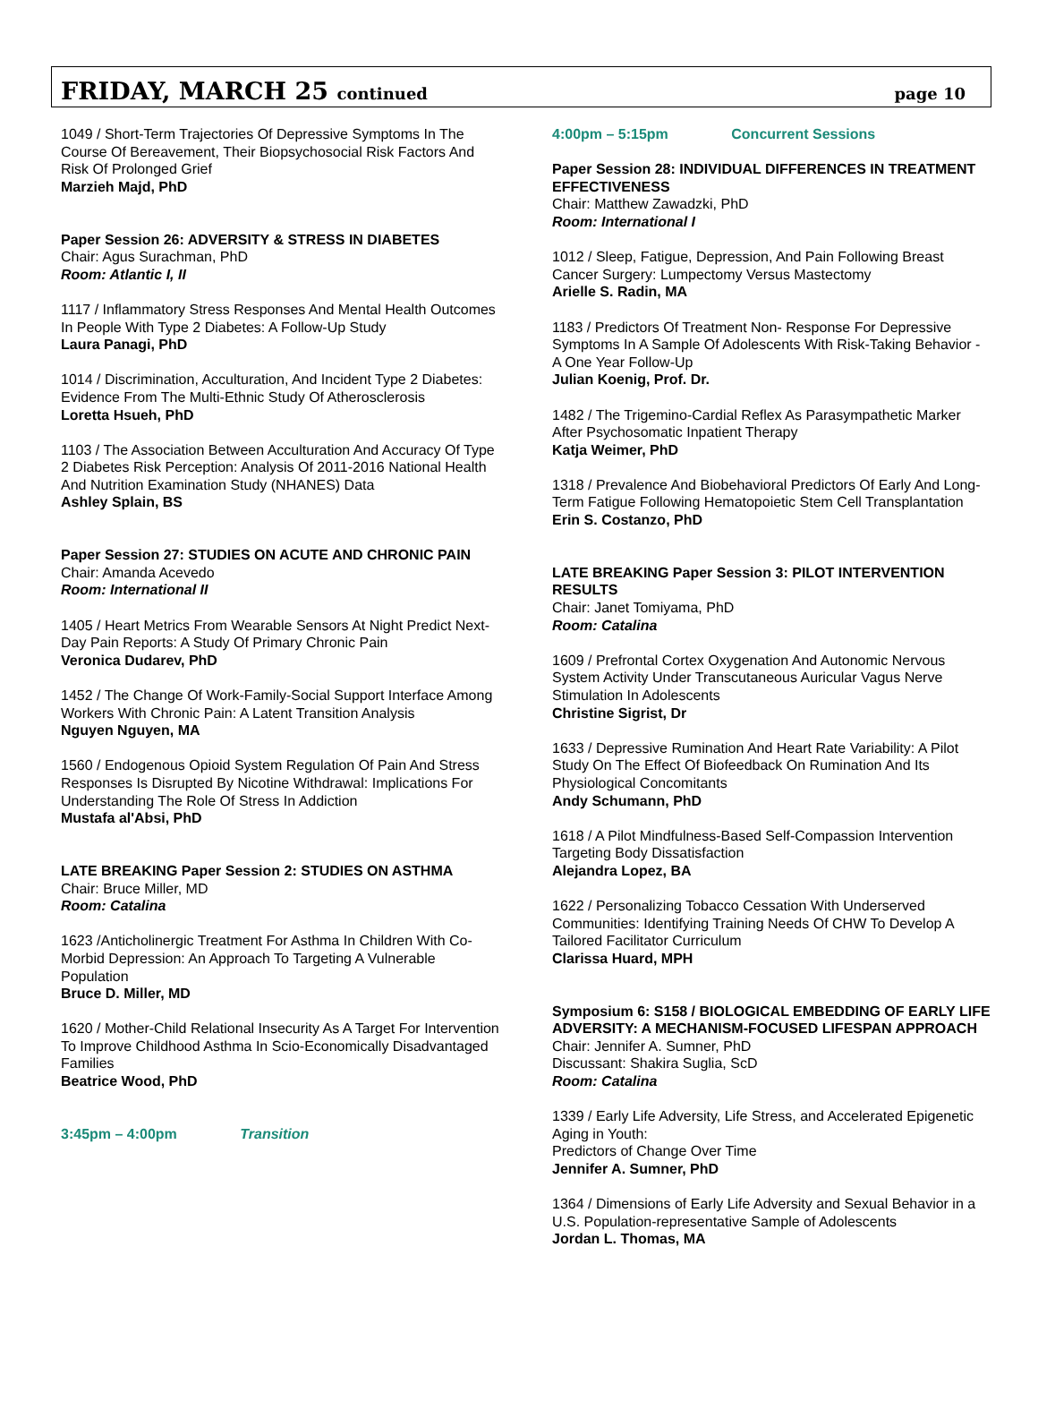FRIDAY, MARCH 25 continued page 10
1049 / Short-Term Trajectories Of Depressive Symptoms In The Course Of Bereavement, Their Biopsychosocial Risk Factors And Risk Of Prolonged Grief
Marzieh Majd, PhD
Paper Session 26: ADVERSITY & STRESS IN DIABETES
Chair: Agus Surachman, PhD
Room: Atlantic I, II
1117 / Inflammatory Stress Responses And Mental Health Outcomes In People With Type 2 Diabetes: A Follow-Up Study
Laura Panagi, PhD
1014 / Discrimination, Acculturation, And Incident Type 2 Diabetes: Evidence From The Multi-Ethnic Study Of Atherosclerosis
Loretta Hsueh, PhD
1103 / The Association Between Acculturation And Accuracy Of Type 2 Diabetes Risk Perception: Analysis Of 2011-2016 National Health And Nutrition Examination Study (NHANES) Data
Ashley Splain, BS
Paper Session 27: STUDIES ON ACUTE AND CHRONIC PAIN
Chair: Amanda Acevedo
Room: International II
1405 / Heart Metrics From Wearable Sensors At Night Predict Next-Day Pain Reports: A Study Of Primary Chronic Pain
Veronica Dudarev, PhD
1452 / The Change Of Work-Family-Social Support Interface Among Workers With Chronic Pain: A Latent Transition Analysis
Nguyen Nguyen, MA
1560 / Endogenous Opioid System Regulation Of Pain And Stress Responses Is Disrupted By Nicotine Withdrawal: Implications For Understanding The Role Of Stress In Addiction
Mustafa al'Absi, PhD
LATE BREAKING Paper Session 2: STUDIES ON ASTHMA
Chair: Bruce Miller, MD
Room: Catalina
1623 /Anticholinergic Treatment For Asthma In Children With Co-Morbid Depression: An Approach To Targeting A Vulnerable Population
Bruce D. Miller, MD
1620 / Mother-Child Relational Insecurity As A Target For Intervention To Improve Childhood Asthma In Scio-Economically Disadvantaged Families
Beatrice Wood, PhD
3:45pm – 4:00pm Transition
4:00pm – 5:15pm Concurrent Sessions
Paper Session 28: INDIVIDUAL DIFFERENCES IN TREATMENT EFFECTIVENESS
Chair: Matthew Zawadzki, PhD
Room: International I
1012 / Sleep, Fatigue, Depression, And Pain Following Breast Cancer Surgery: Lumpectomy Versus Mastectomy
Arielle S. Radin, MA
1183 / Predictors Of Treatment Non- Response For Depressive Symptoms In A Sample Of Adolescents With Risk-Taking Behavior - A One Year Follow-Up
Julian Koenig, Prof. Dr.
1482 / The Trigemino-Cardial Reflex As Parasympathetic Marker After Psychosomatic Inpatient Therapy
Katja Weimer, PhD
1318 / Prevalence And Biobehavioral Predictors Of Early And Long-Term Fatigue Following Hematopoietic Stem Cell Transplantation
Erin S. Costanzo, PhD
LATE BREAKING Paper Session 3: PILOT INTERVENTION RESULTS
Chair: Janet Tomiyama, PhD
Room: Catalina
1609 / Prefrontal Cortex Oxygenation And Autonomic Nervous System Activity Under Transcutaneous Auricular Vagus Nerve Stimulation In Adolescents
Christine Sigrist, Dr
1633 / Depressive Rumination And Heart Rate Variability: A Pilot Study On The Effect Of Biofeedback On Rumination And Its Physiological Concomitants
Andy Schumann, PhD
1618 / A Pilot Mindfulness-Based Self-Compassion Intervention Targeting Body Dissatisfaction
Alejandra Lopez, BA
1622 / Personalizing Tobacco Cessation With Underserved Communities: Identifying Training Needs Of CHW To Develop A Tailored Facilitator Curriculum
Clarissa Huard, MPH
Symposium 6: S158 / BIOLOGICAL EMBEDDING OF EARLY LIFE ADVERSITY: A MECHANISM-FOCUSED LIFESPAN APPROACH
Chair: Jennifer A. Sumner, PhD
Discussant: Shakira Suglia, ScD
Room: Catalina
1339 / Early Life Adversity, Life Stress, and Accelerated Epigenetic Aging in Youth:
Predictors of Change Over Time
Jennifer A. Sumner, PhD
1364 / Dimensions of Early Life Adversity and Sexual Behavior in a U.S. Population-representative Sample of Adolescents
Jordan L. Thomas, MA